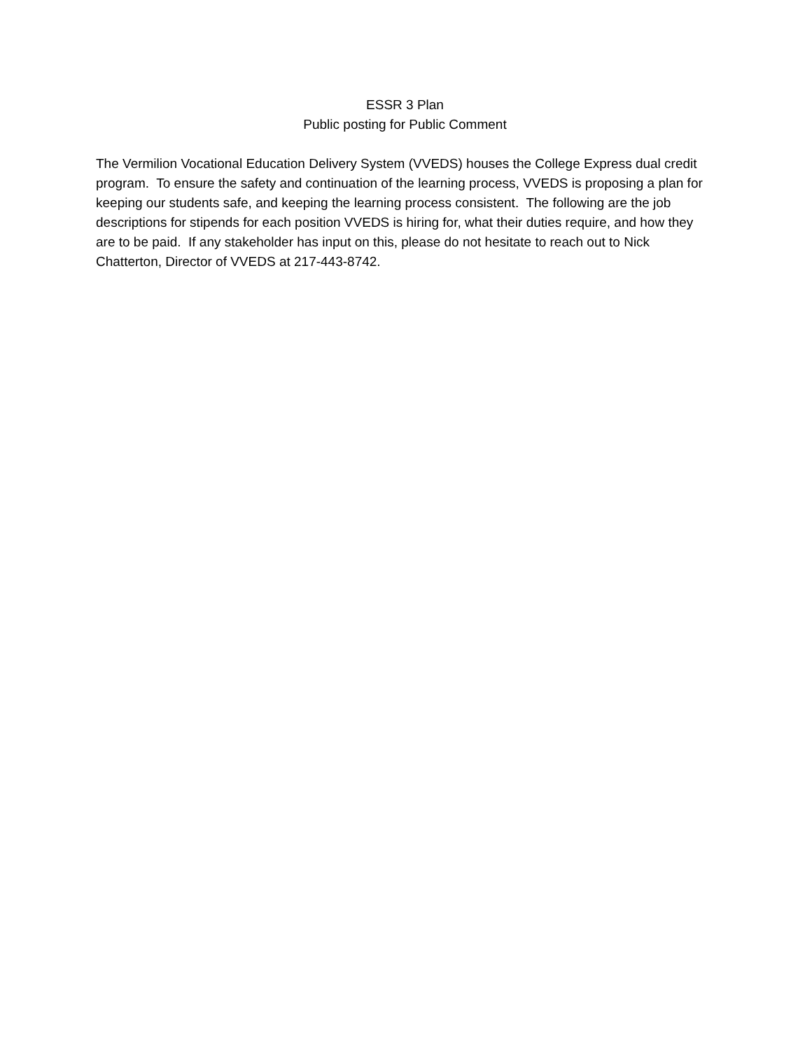ESSR 3 Plan
Public posting for Public Comment
The Vermilion Vocational Education Delivery System (VVEDS) houses the College Express dual credit program. To ensure the safety and continuation of the learning process, VVEDS is proposing a plan for keeping our students safe, and keeping the learning process consistent. The following are the job descriptions for stipends for each position VVEDS is hiring for, what their duties require, and how they are to be paid. If any stakeholder has input on this, please do not hesitate to reach out to Nick Chatterton, Director of VVEDS at 217-443-8742.